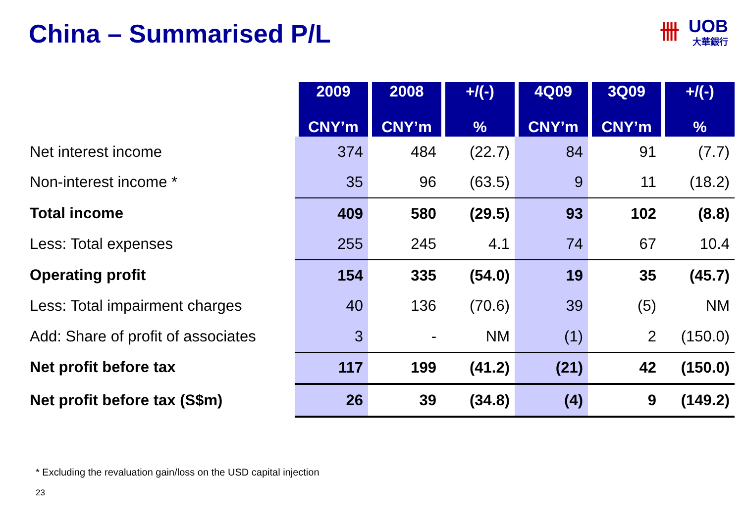China – Summarised P/L
卌
UOB
大華銀行
| | 2009 CNY’m | 2008 CNY’m | +/(-) % | 4Q09 CNY’m | 3Q09 CNY’m | +/(-) % |
| --- | --- | --- | --- | --- | --- | --- |
| Net interest income | 374 | 484 | (22.7) | 84 | 91 | (7.7) |
| Non-interest income * | 35 | 96 | (63.5) | 9 | 11 | (18.2) |
| Total income | 409 | 580 | (29.5) | 93 | 102 | (8.8) |
| Less: Total expenses | 255 | 245 | 4.1 | 74 | 67 | 10.4 |
| Operating profit | 154 | 335 | (54.0) | 19 | 35 | (45.7) |
| Less: Total impairment charges | 40 | 136 | (70.6) | 39 | (5) | NM |
| Add: Share of profit of associates | 3 | - | NM | (1) | 2 | (150.0) |
| Net profit before tax | 117 | 199 | (41.2) | (21) | 42 | (150.0) |
| Net profit before tax (S$m) | 26 | 39 | (34.8) | (4) | 9 | (149.2) |
* Excluding the revaluation gain/loss on the USD capital injection
23